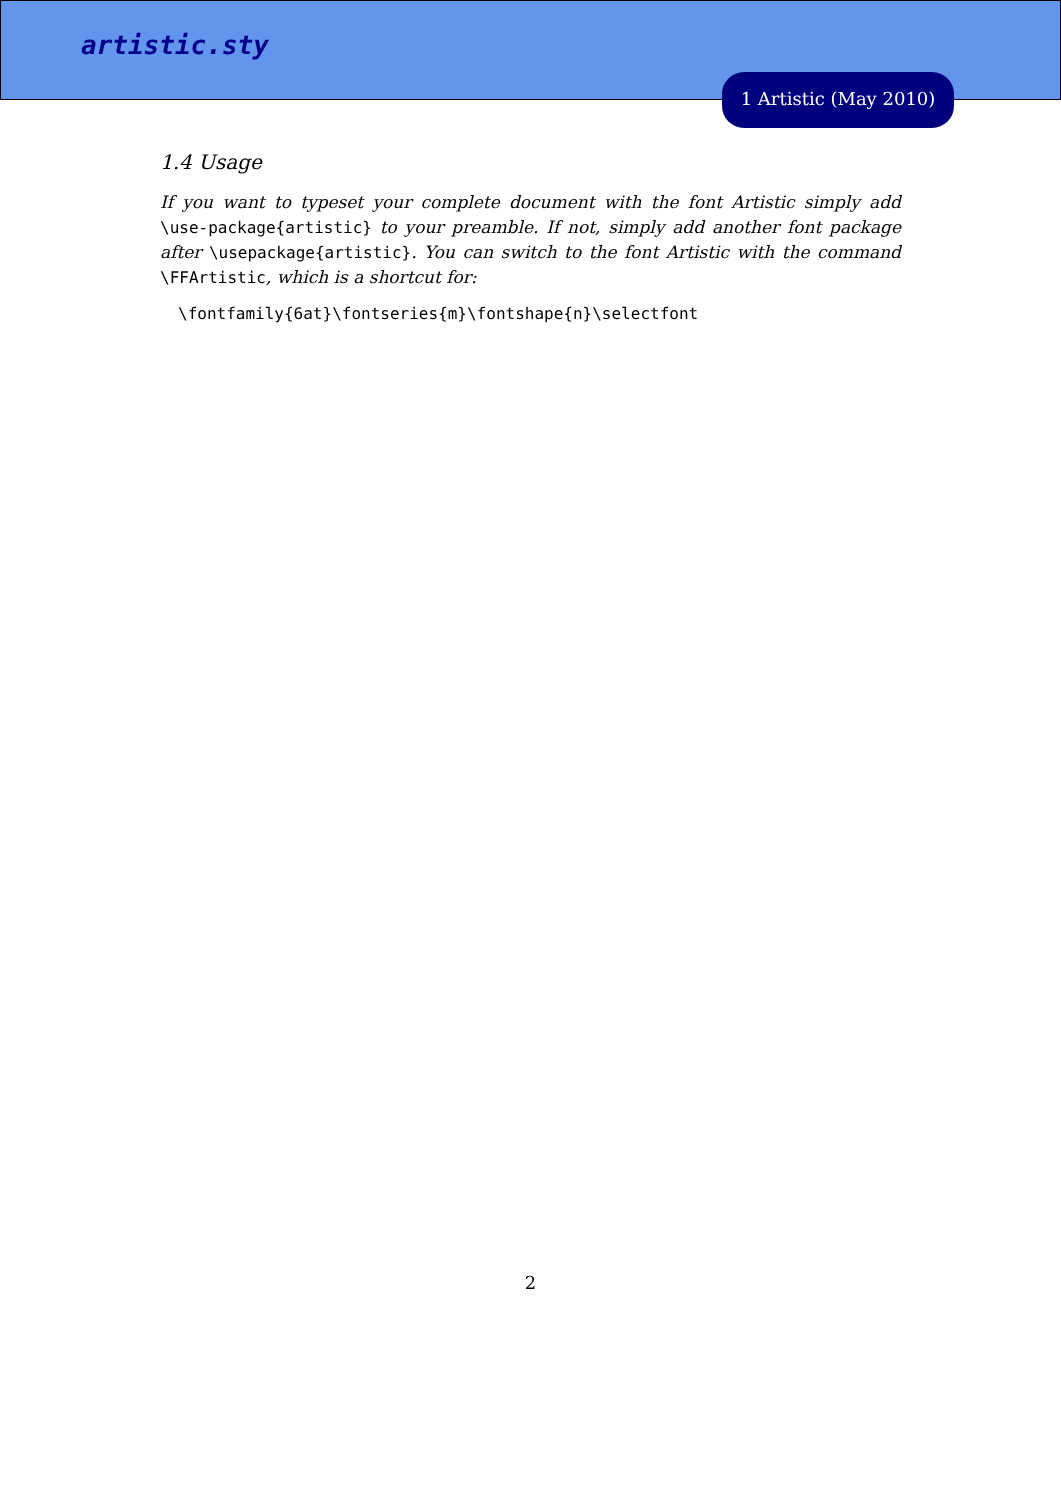artistic.sty
1 Artistic (May 2010)
1.4 Usage
If you want to typeset your complete document with the font Artistic simply add \use-package{artistic} to your preamble. If not, simply add another font package after \usepackage{artistic}. You can switch to the font Artistic with the command \FFArtistic, which is a shortcut for:
\fontfamily{6at}\fontseries{m}\fontshape{n}\selectfont
2